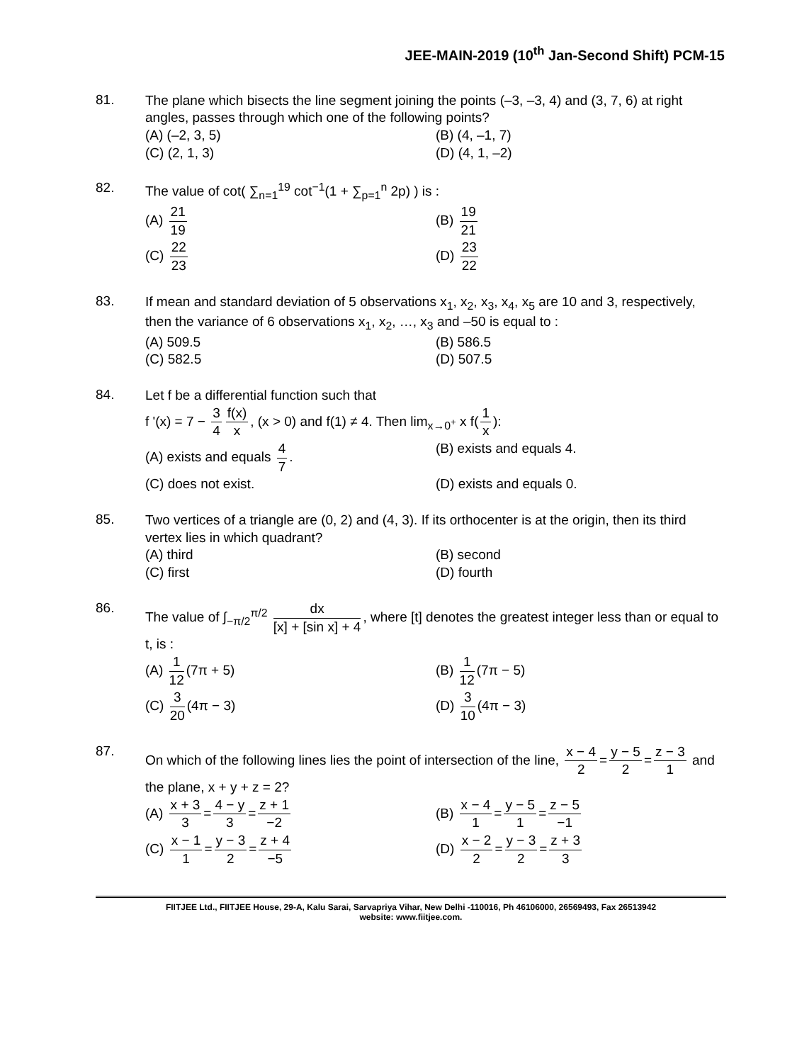JEE-MAIN-2019 (10<sup>th</sup> Jan-Second Shift) PCM-15
81.
The plane which bisects the line segment joining the points (–3, –3, 4) and (3, 7, 6) at right angles, passes through which one of the following points?
(A) (–2, 3, 5)
(B) (4, –1, 7)
(C) (2, 1, 3)
(D) (4, 1, –2)
82.
The value of cot( ∑<sub>n=1</sub><sup>19</sup> cot<sup>−1</sup>(1 + ∑<sub>p=1</sub><sup>n</sup> 2p) ) is :
(A) 21 19
(B) 19 21
(C) 22 23
(D) 23 22
83.
If mean and standard deviation of 5 observations x<sub>1</sub>, x<sub>2</sub>, x<sub>3</sub>, x<sub>4</sub>, x<sub>5</sub> are 10 and 3, respectively, then the variance of 6 observations x<sub>1</sub>, x<sub>2</sub>, …, x<sub>3</sub> and –50 is equal to :
(A) 509.5
(B) 586.5
(C) 582.5
(D) 507.5
84.
Let f be a differential function such that
f '(x) = 7 − 3 4 f(x) x, (x > 0) and f(1) ≠ 4. Then lim<sub>x→0<sup>+</sup></sub> x f(1 x):
(A) exists and equals 4 7.
(B) exists and equals 4.
(C) does not exist.
(D) exists and equals 0.
85.
Two vertices of a triangle are (0, 2) and (4, 3). If its orthocenter is at the origin, then its third vertex lies in which quadrant?
(A) third
(B) second
(C) first
(D) fourth
86.
The value of ∫<sub>−π/2</sub><sup>π/2</sup> dx [x] + [sin x] + 4, where [t] denotes the greatest integer less than or equal to t, is :
(A) 1 12 (7π + 5)
(B) 1 12 (7π − 5)
(C) 3 20 (4π − 3)
(D) 3 10 (4π − 3)
87.
On which of the following lines lies the point of intersection of the line, x − 4 2 = y − 5 2 = z − 3 1 and the plane, x + y + z = 2?
(A) x + 3 3 = 4 − y 3 = z + 1 −2
(B) x − 4 1 = y − 5 1 = z − 5 −1
(C) x − 1 1 = y − 3 2 = z + 4 −5
(D) x − 2 2 = y − 3 2 = z + 3 3
FIITJEE Ltd., FIITJEE House, 29-A, Kalu Sarai, Sarvapriya Vihar, New Delhi -110016, Ph 46106000, 26569493, Fax 26513942
website: www.fiitjee.com.